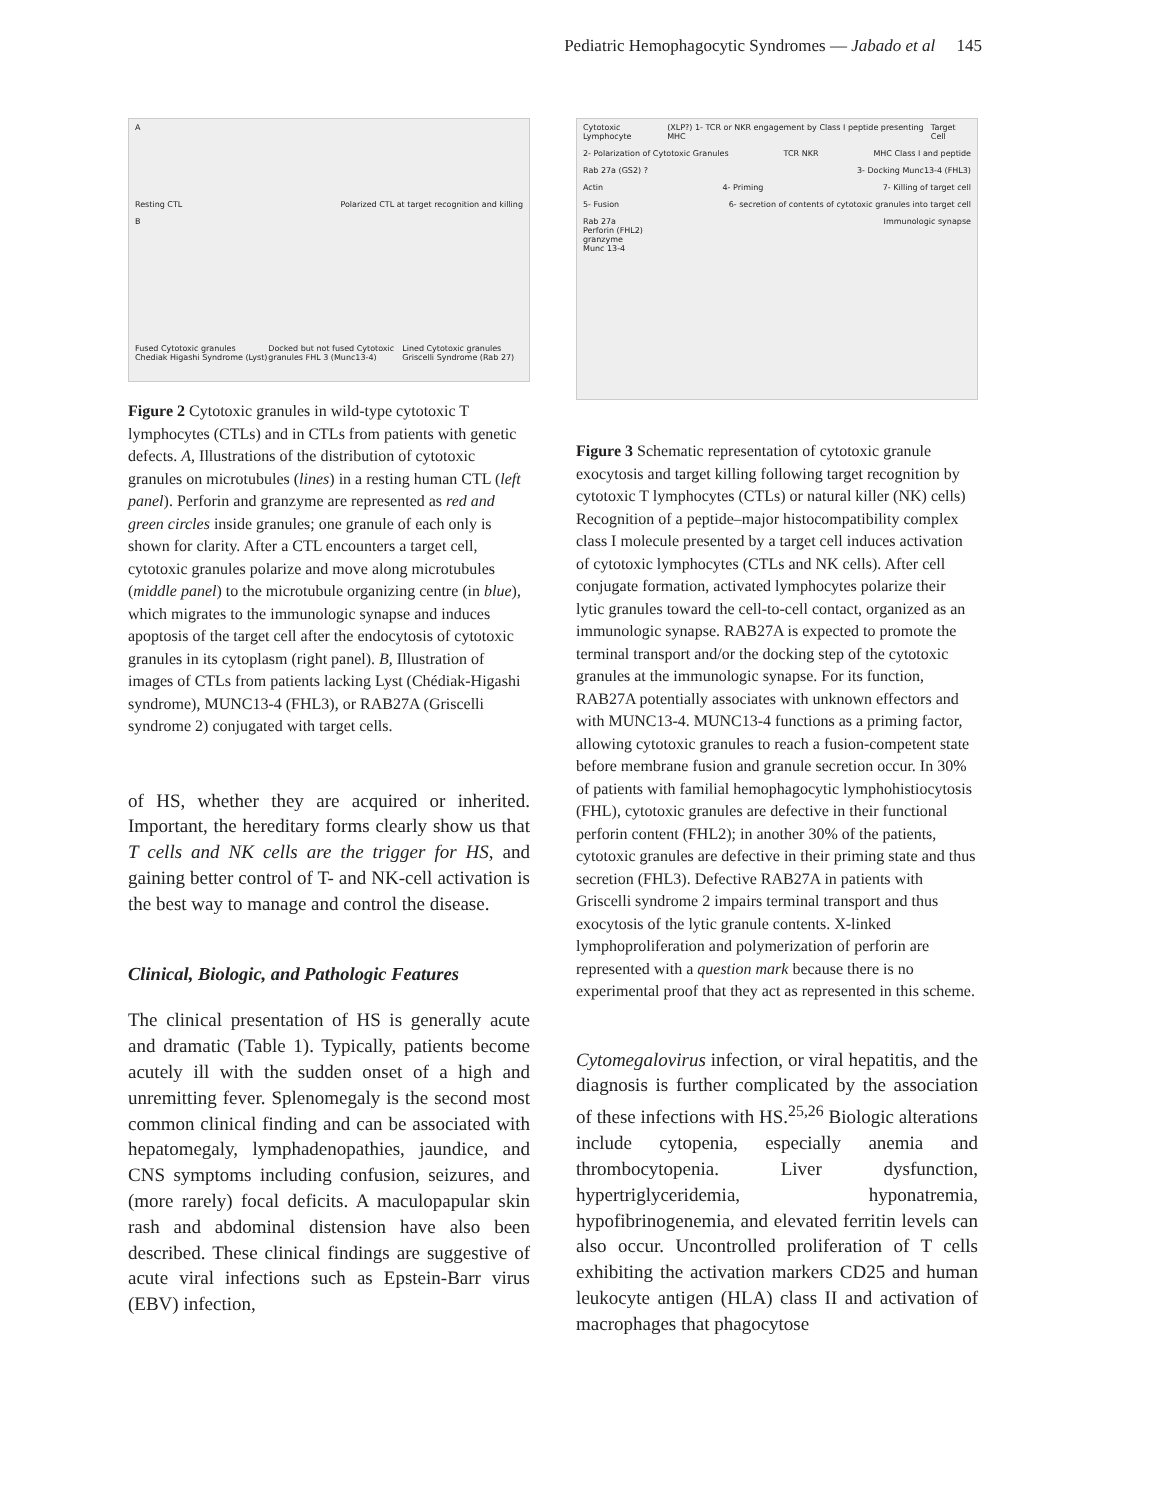Pediatric Hemophagocytic Syndromes — Jabado et al 145
A
Resting CTL Polarized CTL at target recognition and killing
B
Fused Cytotoxic granules Chediak Higashi Syndrome (Lyst) Docked but not fused Cytotoxic granules FHL 3 (Munc13-4) Lined Cytotoxic granules Griscelli Syndrome (Rab 27)
Figure 2 Cytotoxic granules in wild-type cytotoxic T lymphocytes (CTLs) and in CTLs from patients with genetic defects. A, Illustrations of the distribution of cytotoxic granules on microtubules (lines) in a resting human CTL (left panel). Perforin and granzyme are represented as red and green circles inside granules; one granule of each only is shown for clarity. After a CTL encounters a target cell, cytotoxic granules polarize and move along microtubules (middle panel) to the microtubule organizing centre (in blue), which migrates to the immunologic synapse and induces apoptosis of the target cell after the endocytosis of cytotoxic granules in its cytoplasm (right panel). B, Illustration of images of CTLs from patients lacking Lyst (Chédiak-Higashi syndrome), MUNC13-4 (FHL3), or RAB27A (Griscelli syndrome 2) conjugated with target cells.
of HS, whether they are acquired or inherited. Important, the hereditary forms clearly show us that T cells and NK cells are the trigger for HS, and gaining better control of T- and NK-cell activation is the best way to manage and control the disease.
Clinical, Biologic, and Pathologic Features
The clinical presentation of HS is generally acute and dramatic (Table 1). Typically, patients become acutely ill with the sudden onset of a high and unremitting fever. Splenomegaly is the second most common clinical finding and can be associated with hepatomegaly, lymphadenopathies, jaundice, and CNS symptoms including confusion, seizures, and (more rarely) focal deficits. A maculopapular skin rash and abdominal distension have also been described. These clinical findings are suggestive of acute viral infections such as Epstein-Barr virus (EBV) infection,
Cytotoxic Lymphocyte (XLP?) 1- TCR or NKR engagement by Class I peptide presenting MHC Target Cell
2- Polarization of Cytotoxic Granules TCR NKR MHC Class I and peptide
Rab 27a (GS2) ? 3- Docking Munc13-4 (FHL3)
Actin 4- Priming 7- Killing of target cell
5- Fusion 6- secretion of contents of cytotoxic granules into target cell
Rab 27a
Perforin (FHL2)
granzyme
Munc 13-4 Immunologic synapse
Figure 3 Schematic representation of cytotoxic granule exocytosis and target killing following target recognition by cytotoxic T lymphocytes (CTLs) or natural killer (NK) cells) Recognition of a peptide–major histocompatibility complex class I molecule presented by a target cell induces activation of cytotoxic lymphocytes (CTLs and NK cells). After cell conjugate formation, activated lymphocytes polarize their lytic granules toward the cell-to-cell contact, organized as an immunologic synapse. RAB27A is expected to promote the terminal transport and/or the docking step of the cytotoxic granules at the immunologic synapse. For its function, RAB27A potentially associates with unknown effectors and with MUNC13-4. MUNC13-4 functions as a priming factor, allowing cytotoxic granules to reach a fusion-competent state before membrane fusion and granule secretion occur. In 30% of patients with familial hemophagocytic lymphohistiocytosis (FHL), cytotoxic granules are defective in their functional perforin content (FHL2); in another 30% of the patients, cytotoxic granules are defective in their priming state and thus secretion (FHL3). Defective RAB27A in patients with Griscelli syndrome 2 impairs terminal transport and thus exocytosis of the lytic granule contents. X-linked lymphoproliferation and polymerization of perforin are represented with a question mark because there is no experimental proof that they act as represented in this scheme.
Cytomegalovirus infection, or viral hepatitis, and the diagnosis is further complicated by the association of these infections with HS.<sup>25,26</sup> Biologic alterations include cytopenia, especially anemia and thrombocytopenia. Liver dysfunction, hypertriglyceridemia, hyponatremia, hypofibrinogenemia, and elevated ferritin levels can also occur. Uncontrolled proliferation of T cells exhibiting the activation markers CD25 and human leukocyte antigen (HLA) class II and activation of macrophages that phagocytose